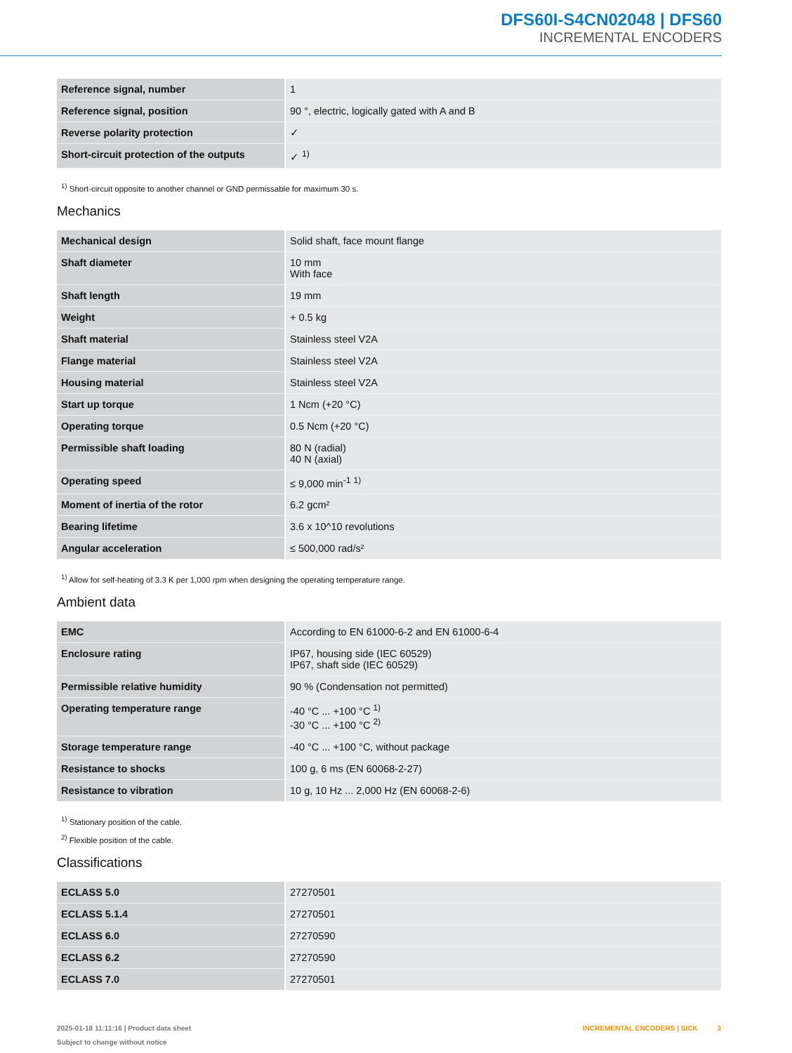DFS60I-S4CN02048 | DFS60
INCREMENTAL ENCODERS
| Reference signal, number | 1 |
| Reference signal, position | 90 °, electric, logically gated with A and B |
| Reverse polarity protection | ✓ |
| Short-circuit protection of the outputs | ✓ <sup>1)</sup> |
<sup>1)</sup> Short-circuit opposite to another channel or GND permissable for maximum 30 s.
Mechanics
| Mechanical design | Solid shaft, face mount flange |
| Shaft diameter | 10 mm With face |
| Shaft length | 19 mm |
| Weight | + 0.5 kg |
| Shaft material | Stainless steel V2A |
| Flange material | Stainless steel V2A |
| Housing material | Stainless steel V2A |
| Start up torque | 1 Ncm (+20 °C) |
| Operating torque | 0.5 Ncm (+20 °C) |
| Permissible shaft loading | 80 N (radial) 40 N (axial) |
| Operating speed | ≤ 9,000 min<sup>-1</sup> <sup>1)</sup> |
| Moment of inertia of the rotor | 6.2 gcm² |
| Bearing lifetime | 3.6 x 10^10 revolutions |
| Angular acceleration | ≤ 500,000 rad/s² |
<sup>1)</sup> Allow for self-heating of 3.3 K per 1,000 rpm when designing the operating temperature range.
Ambient data
| EMC | According to EN 61000-6-2 and EN 61000-6-4 |
| Enclosure rating | IP67, housing side (IEC 60529) IP67, shaft side (IEC 60529) |
| Permissible relative humidity | 90 % (Condensation not permitted) |
| Operating temperature range | -40 °C ... +100 °C <sup>1)</sup> -30 °C ... +100 °C <sup>2)</sup> |
| Storage temperature range | -40 °C ... +100 °C, without package |
| Resistance to shocks | 100 g, 6 ms (EN 60068-2-27) |
| Resistance to vibration | 10 g, 10 Hz ... 2,000 Hz (EN 60068-2-6) |
<sup>1)</sup> Stationary position of the cable.
<sup>2)</sup> Flexible position of the cable.
Classifications
| ECLASS 5.0 | 27270501 |
| ECLASS 5.1.4 | 27270501 |
| ECLASS 6.0 | 27270590 |
| ECLASS 6.2 | 27270590 |
| ECLASS 7.0 | 27270501 |
2025-01-18 11:11:16 | Product data sheet
Subject to change without notice
INCREMENTAL ENCODERS | SICK 3